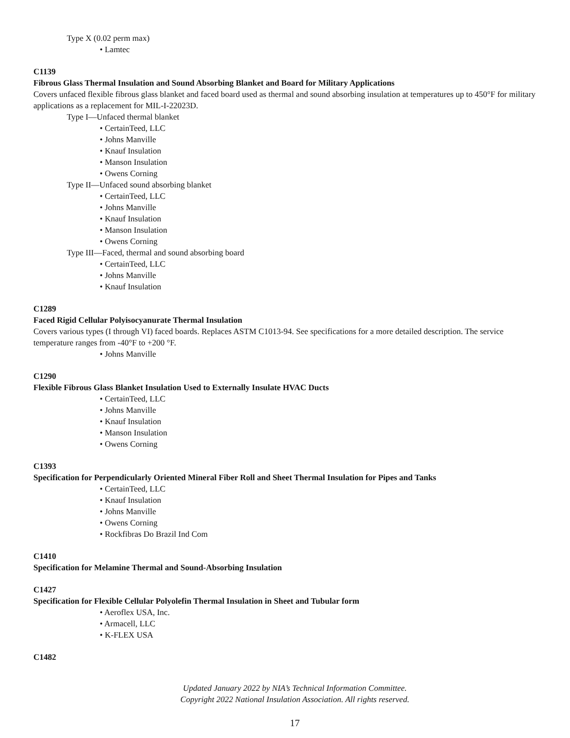Type X (0.02 perm max)
• Lamtec
C1139
Fibrous Glass Thermal Insulation and Sound Absorbing Blanket and Board for Military Applications
Covers unfaced flexible fibrous glass blanket and faced board used as thermal and sound absorbing insulation at temperatures up to 450°F for military applications as a replacement for MIL-I-22023D.
Type I—Unfaced thermal blanket
• CertainTeed, LLC
• Johns Manville
• Knauf Insulation
• Manson Insulation
• Owens Corning
Type II—Unfaced sound absorbing blanket
• CertainTeed, LLC
• Johns Manville
• Knauf Insulation
• Manson Insulation
• Owens Corning
Type III—Faced, thermal and sound absorbing board
• CertainTeed, LLC
• Johns Manville
• Knauf Insulation
C1289
Faced Rigid Cellular Polyisocyanurate Thermal Insulation
Covers various types (I through VI) faced boards. Replaces ASTM C1013-94. See specifications for a more detailed description. The service temperature ranges from -40°F to +200 °F.
• Johns Manville
C1290
Flexible Fibrous Glass Blanket Insulation Used to Externally Insulate HVAC Ducts
• CertainTeed, LLC
• Johns Manville
• Knauf Insulation
• Manson Insulation
• Owens Corning
C1393
Specification for Perpendicularly Oriented Mineral Fiber Roll and Sheet Thermal Insulation for Pipes and Tanks
• CertainTeed, LLC
• Knauf Insulation
• Johns Manville
• Owens Corning
• Rockfibras Do Brazil Ind Com
C1410
Specification for Melamine Thermal and Sound-Absorbing Insulation
C1427
Specification for Flexible Cellular Polyolefin Thermal Insulation in Sheet and Tubular form
• Aeroflex USA, Inc.
• Armacell, LLC
• K-FLEX USA
C1482
Updated January 2022 by NIA’s Technical Information Committee.
Copyright 2022 National Insulation Association. All rights reserved.
17